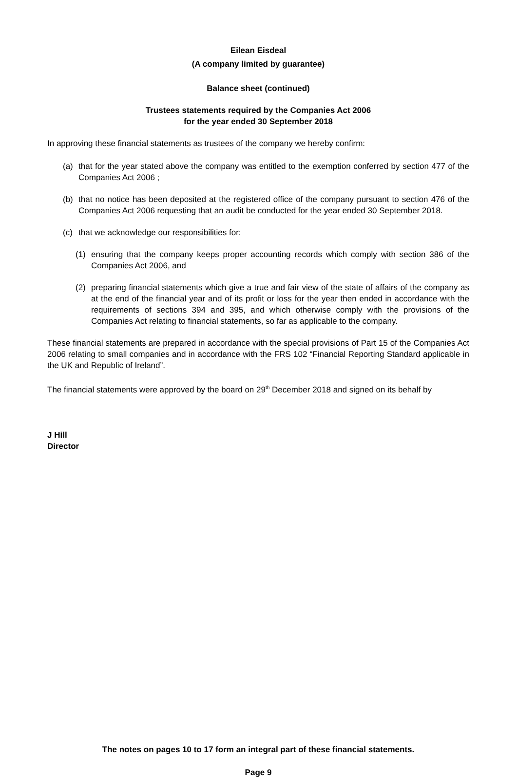Eilean Eisdeal
(A company limited by guarantee)
Balance sheet (continued)
Trustees statements required by the Companies Act 2006
for the year ended 30 September 2018
In approving these financial statements as trustees of the company we hereby confirm:
(a) that for the year stated above the company was entitled to the exemption conferred by section 477 of the Companies Act 2006 ;
(b) that no notice has been deposited at the registered office of the company pursuant to section 476 of the Companies Act 2006 requesting that an audit be conducted for the year ended 30 September 2018.
(c) that we acknowledge our responsibilities for:
(1) ensuring that the company keeps proper accounting records which comply with section 386 of the Companies Act 2006, and
(2) preparing financial statements which give a true and fair view of the state of affairs of the company as at the end of the financial year and of its profit or loss for the year then ended in accordance with the requirements of sections 394 and 395, and which otherwise comply with the provisions of the Companies Act relating to financial statements, so far as applicable to the company.
These financial statements are prepared in accordance with the special provisions of Part 15 of the Companies Act 2006 relating to small companies and in accordance with the FRS 102 “Financial Reporting Standard applicable in the UK and Republic of Ireland”.
The financial statements were approved by the board on 29<sup>th</sup> December 2018 and signed on its behalf by
J Hill
Director
The notes on pages 10 to 17 form an integral part of these financial statements.
Page 9